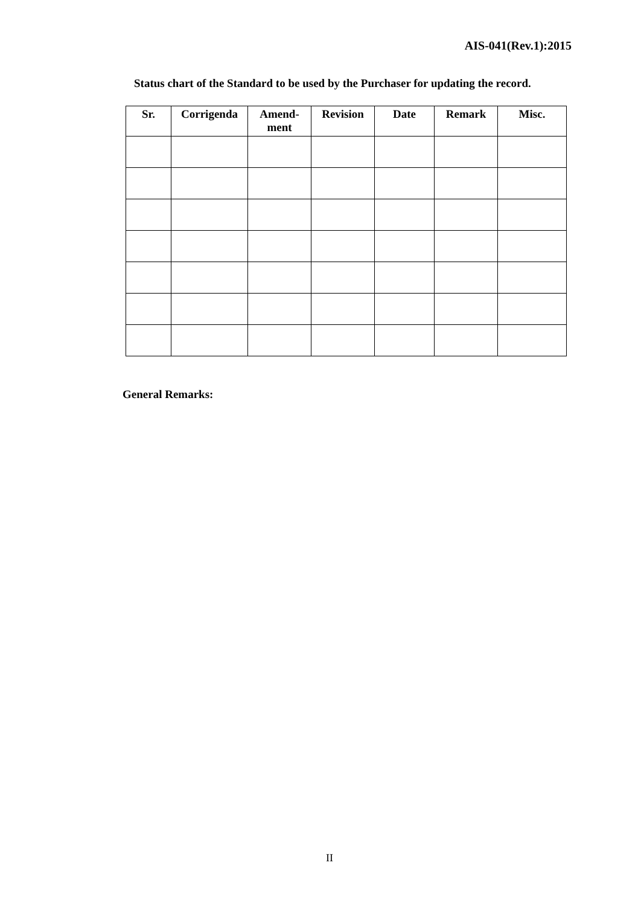AIS-041(Rev.1):2015
Status chart of the Standard to be used by the Purchaser for updating the record.
| Sr. | Corrigenda | Amend- ment | Revision | Date | Remark | Misc. |
| --- | --- | --- | --- | --- | --- | --- |
General Remarks:
II